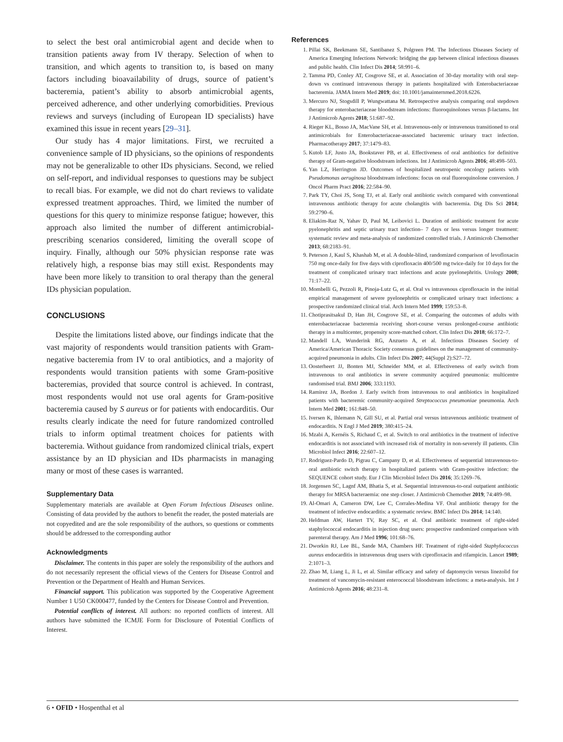to select the best oral antimicrobial agent and decide when to transition patients away from IV therapy. Selection of when to transition, and which agents to transition to, is based on many factors including bioavailability of drugs, source of patient’s bacteremia, patient’s ability to absorb antimicrobial agents, perceived adherence, and other underlying comorbidities. Previous reviews and surveys (including of European ID specialists) have examined this issue in recent years [29–31].
Our study has 4 major limitations. First, we recruited a convenience sample of ID physicians, so the opinions of respondents may not be generalizable to other IDs physicians. Second, we relied on self-report, and individual responses to questions may be subject to recall bias. For example, we did not do chart reviews to validate expressed treatment approaches. Third, we limited the number of questions for this query to minimize response fatigue; however, this approach also limited the number of different antimicrobial-prescribing scenarios considered, limiting the overall scope of inquiry. Finally, although our 50% physician response rate was relatively high, a response bias may still exist. Respondents may have been more likely to transition to oral therapy than the general IDs physician population.
CONCLUSIONS
Despite the limitations listed above, our findings indicate that the vast majority of respondents would transition patients with Gram-negative bacteremia from IV to oral antibiotics, and a majority of respondents would transition patients with some Gram-positive bacteremias, provided that source control is achieved. In contrast, most respondents would not use oral agents for Gram-positive bacteremia caused by S aureus or for patients with endocarditis. Our results clearly indicate the need for future randomized controlled trials to inform optimal treatment choices for patients with bacteremia. Without guidance from randomized clinical trials, expert assistance by an ID physician and IDs pharmacists in managing many or most of these cases is warranted.
Supplementary Data
Supplementary materials are available at Open Forum Infectious Diseases online. Consisting of data provided by the authors to benefit the reader, the posted materials are not copyedited and are the sole responsibility of the authors, so questions or comments should be addressed to the corresponding author
Acknowledgments
Disclaimer. The contents in this paper are solely the responsibility of the authors and do not necessarily represent the official views of the Centers for Disease Control and Prevention or the Department of Health and Human Services.
Financial support. This publication was supported by the Cooperative Agreement Number 1 U50 CK000477, funded by the Centers for Disease Control and Prevention.
Potential conflicts of interest. All authors: no reported conflicts of interest. All authors have submitted the ICMJE Form for Disclosure of Potential Conflicts of Interest.
References
1. Pillai SK, Beekmann SE, Santibanez S, Polgreen PM. The Infectious Diseases Society of America Emerging Infections Network: bridging the gap between clinical infectious diseases and public health. Clin Infect Dis 2014; 58:991–6.
2. Tamma PD, Conley AT, Cosgrove SE, et al. Association of 30-day mortality with oral step-down vs continued intravenous therapy in patients hospitalized with Enterobacteriaceae bacteremia. JAMA Intern Med 2019; doi: 10.1001/jamainternmed.2018.6226.
3. Mercuro NJ, Stogsdill P, Wungwattana M. Retrospective analysis comparing oral stepdown therapy for enterobacteriaceae bloodstream infections: fluoroquinolones versus β-lactams. Int J Antimicrob Agents 2018; 51:687–92.
4. Rieger KL, Bosso JA, MacVane SH, et al. Intravenous-only or intravenous transitioned to oral antimicrobials for Enterobacteriaceae-associated bacteremic urinary tract infection. Pharmacotherapy 2017; 37:1479–83.
5. Kutob LF, Justo JA, Bookstaver PB, et al. Effectiveness of oral antibiotics for definitive therapy of Gram-negative bloodstream infections. Int J Antimicrob Agents 2016; 48:498–503.
6. Yan LZ, Herrington JD. Outcomes of hospitalized neutropenic oncology patients with Pseudomonas aeruginosa bloodstream infections: focus on oral fluoroquinolone conversion. J Oncol Pharm Pract 2016; 22:584–90.
7. Park TY, Choi JS, Song TJ, et al. Early oral antibiotic switch compared with conventional intravenous antibiotic therapy for acute cholangitis with bacteremia. Dig Dis Sci 2014; 59:2790–6.
8. Eliakim-Raz N, Yahav D, Paul M, Leibovici L. Duration of antibiotic treatment for acute pyelonephritis and septic urinary tract infection– 7 days or less versus longer treatment: systematic review and meta-analysis of randomized controlled trials. J Antimicrob Chemother 2013; 68:2183–91.
9. Peterson J, Kaul S, Khashab M, et al. A double-blind, randomized comparison of levofloxacin 750 mg once-daily for five days with ciprofloxacin 400/500 mg twice-daily for 10 days for the treatment of complicated urinary tract infections and acute pyelonephritis. Urology 2008; 71:17–22.
10. Mombelli G, Pezzoli R, Pinoja-Lutz G, et al. Oral vs intravenous ciprofloxacin in the initial empirical management of severe pyelonephritis or complicated urinary tract infections: a prospective randomized clinical trial. Arch Intern Med 1999; 159:53–8.
11. Chotiprasitsakul D, Han JH, Cosgrove SE, et al. Comparing the outcomes of adults with enterobacteriaceae bacteremia receiving short-course versus prolonged-course antibiotic therapy in a multicenter, propensity score-matched cohort. Clin Infect Dis 2018; 66:172–7.
12. Mandell LA, Wunderink RG, Anzueto A, et al. Infectious Diseases Society of America/American Thoracic Society consensus guidelines on the management of community-acquired pneumonia in adults. Clin Infect Dis 2007; 44(Suppl 2):S27–72.
13. Oosterheert JJ, Bonten MJ, Schneider MM, et al. Effectiveness of early switch from intravenous to oral antibiotics in severe community acquired pneumonia: multicentre randomised trial. BMJ 2006; 333:1193.
14. Ramirez JA, Bordon J. Early switch from intravenous to oral antibiotics in hospitalized patients with bacteremic community-acquired Streptococcus pneumoniae pneumonia. Arch Intern Med 2001; 161:848–50.
15. Iversen K, Ihlemann N, Gill SU, et al. Partial oral versus intravenous antibiotic treatment of endocarditis. N Engl J Med 2019; 380:415–24.
16. Mzabi A, Kernéis S, Richaud C, et al. Switch to oral antibiotics in the treatment of infective endocarditis is not associated with increased risk of mortality in non-severely ill patients. Clin Microbiol Infect 2016; 22:607–12.
17. Rodriguez-Pardo D, Pigrau C, Campany D, et al. Effectiveness of sequential intravenous-to-oral antibiotic switch therapy in hospitalized patients with Gram-positive infection: the SEQUENCE cohort study. Eur J Clin Microbiol Infect Dis 2016; 35:1269–76.
18. Jorgensen SC, Lagnf AM, Bhatia S, et al. Sequential intravenous-to-oral outpatient antibiotic therapy for MRSA bacteraemia: one step closer. J Antimicrob Chemother 2019; 74:489–98.
19. Al-Omari A, Cameron DW, Lee C, Corrales-Medina VF. Oral antibiotic therapy for the treatment of infective endocarditis: a systematic review. BMC Infect Dis 2014; 14:140.
20. Heldman AW, Hartert TV, Ray SC, et al. Oral antibiotic treatment of right-sided staphylococcal endocarditis in injection drug users: prospective randomized comparison with parenteral therapy. Am J Med 1996; 101:68–76.
21. Dworkin RJ, Lee BL, Sande MA, Chambers HF. Treatment of right-sided Staphylococcus aureus endocarditis in intravenous drug users with ciprofloxacin and rifampicin. Lancet 1989; 2:1071–3.
22. Zhao M, Liang L, Ji L, et al. Similar efficacy and safety of daptomycin versus linezolid for treatment of vancomycin-resistant enterococcal bloodstream infections: a meta-analysis. Int J Antimicrob Agents 2016; 48:231–8.
6 • OFID • Hospenthal et al